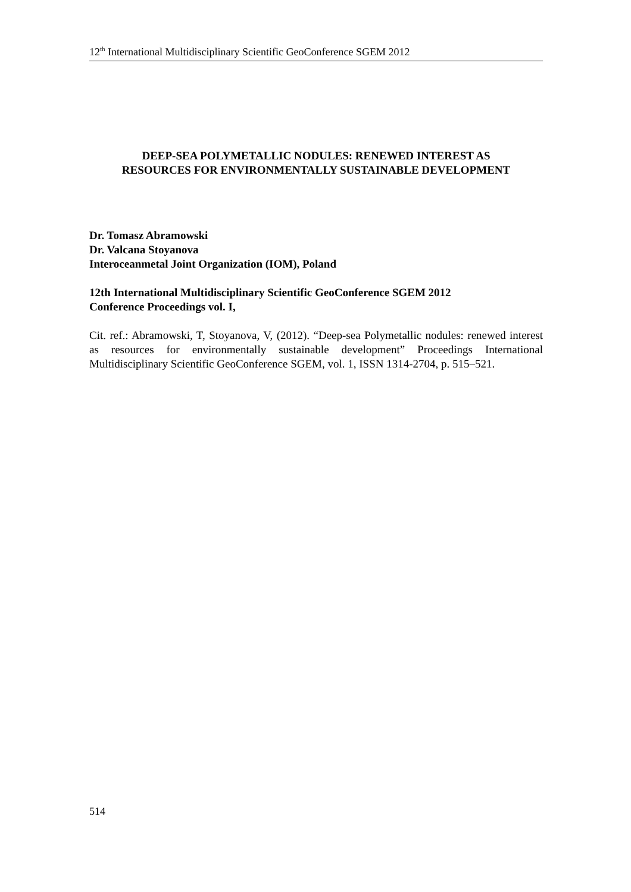12<sup>th</sup> International Multidisciplinary Scientific GeoConference SGEM 2012
DEEP-SEA POLYMETALLIC NODULES: RENEWED INTEREST AS
RESOURCES FOR ENVIRONMENTALLY SUSTAINABLE DEVELOPMENT
Dr. Tomasz Abramowski
Dr. Valcana Stoyanova
Interoceanmetal Joint Organization (IOM), Poland
12th International Multidisciplinary Scientific GeoConference SGEM 2012
Conference Proceedings vol. I,
Cit. ref.: Abramowski, T, Stoyanova, V, (2012). “Deep-sea Polymetallic nodules: renewed interest as resources for environmentally sustainable development” Proceedings International Multidisciplinary Scientific GeoConference SGEM, vol. 1, ISSN 1314-2704, p. 515–521.
514